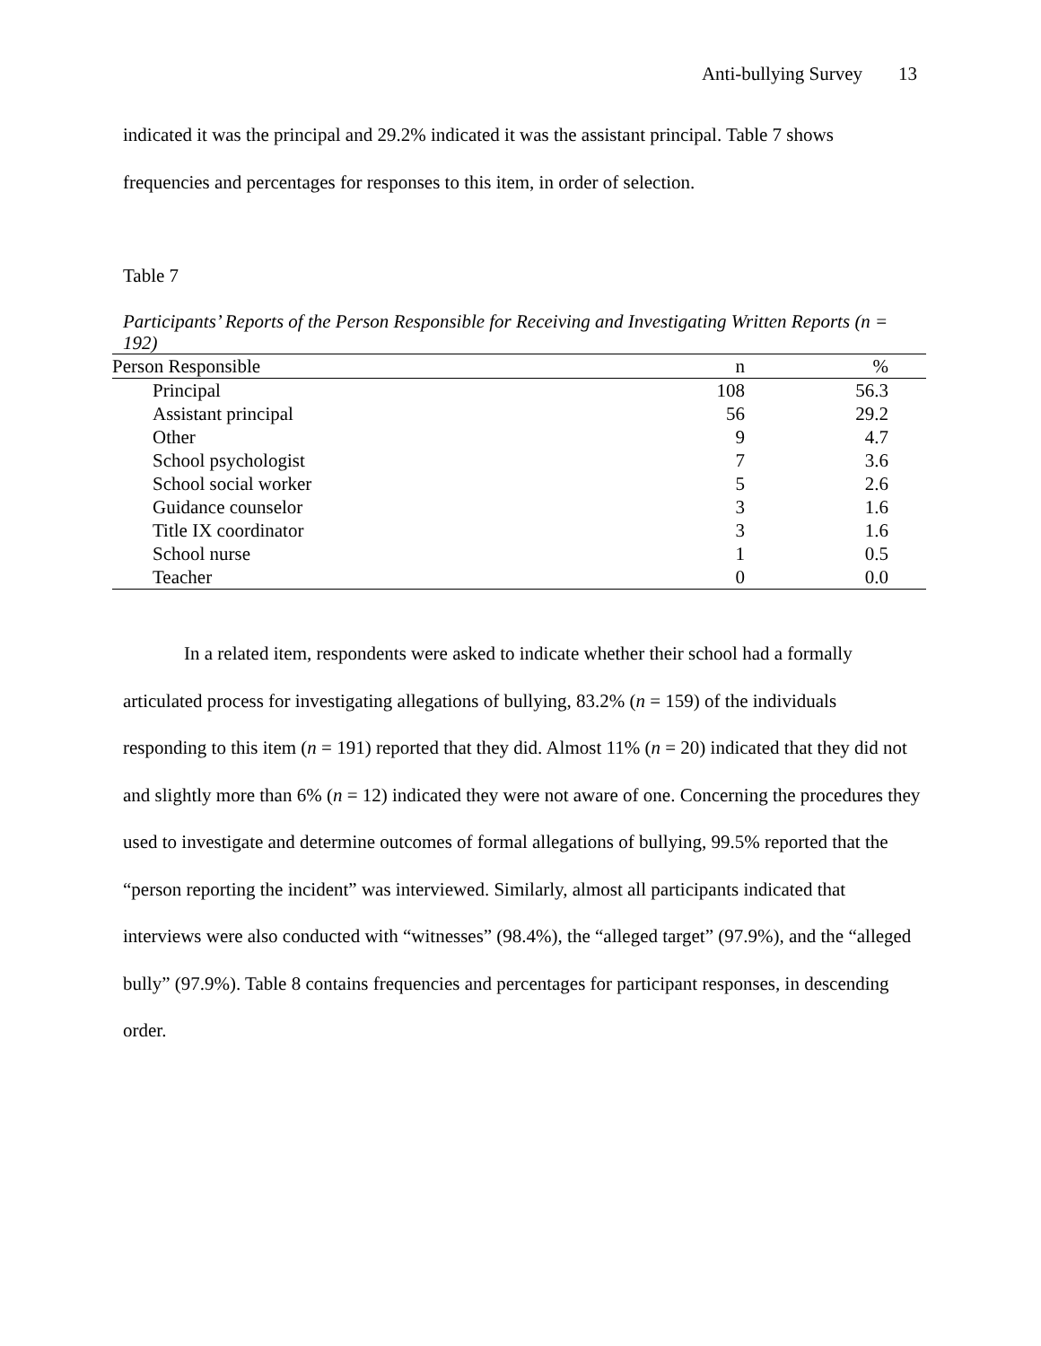Anti-bullying Survey 13
indicated it was the principal and 29.2% indicated it was the assistant principal. Table 7 shows
frequencies and percentages for responses to this item, in order of selection.
Table 7
Participants’ Reports of the Person Responsible for Receiving and Investigating Written Reports (n = 192)
| Person Responsible | n | % |
| --- | --- | --- |
| Principal | 108 | 56.3 |
| Assistant principal | 56 | 29.2 |
| Other | 9 | 4.7 |
| School psychologist | 7 | 3.6 |
| School social worker | 5 | 2.6 |
| Guidance counselor | 3 | 1.6 |
| Title IX coordinator | 3 | 1.6 |
| School nurse | 1 | 0.5 |
| Teacher | 0 | 0.0 |
In a related item, respondents were asked to indicate whether their school had a formally articulated process for investigating allegations of bullying, 83.2% (n = 159) of the individuals responding to this item (n = 191) reported that they did. Almost 11% (n = 20) indicated that they did not and slightly more than 6% (n = 12) indicated they were not aware of one. Concerning the procedures they used to investigate and determine outcomes of formal allegations of bullying, 99.5% reported that the “person reporting the incident” was interviewed. Similarly, almost all participants indicated that interviews were also conducted with “witnesses” (98.4%), the “alleged target” (97.9%), and the “alleged bully” (97.9%). Table 8 contains frequencies and percentages for participant responses, in descending order.